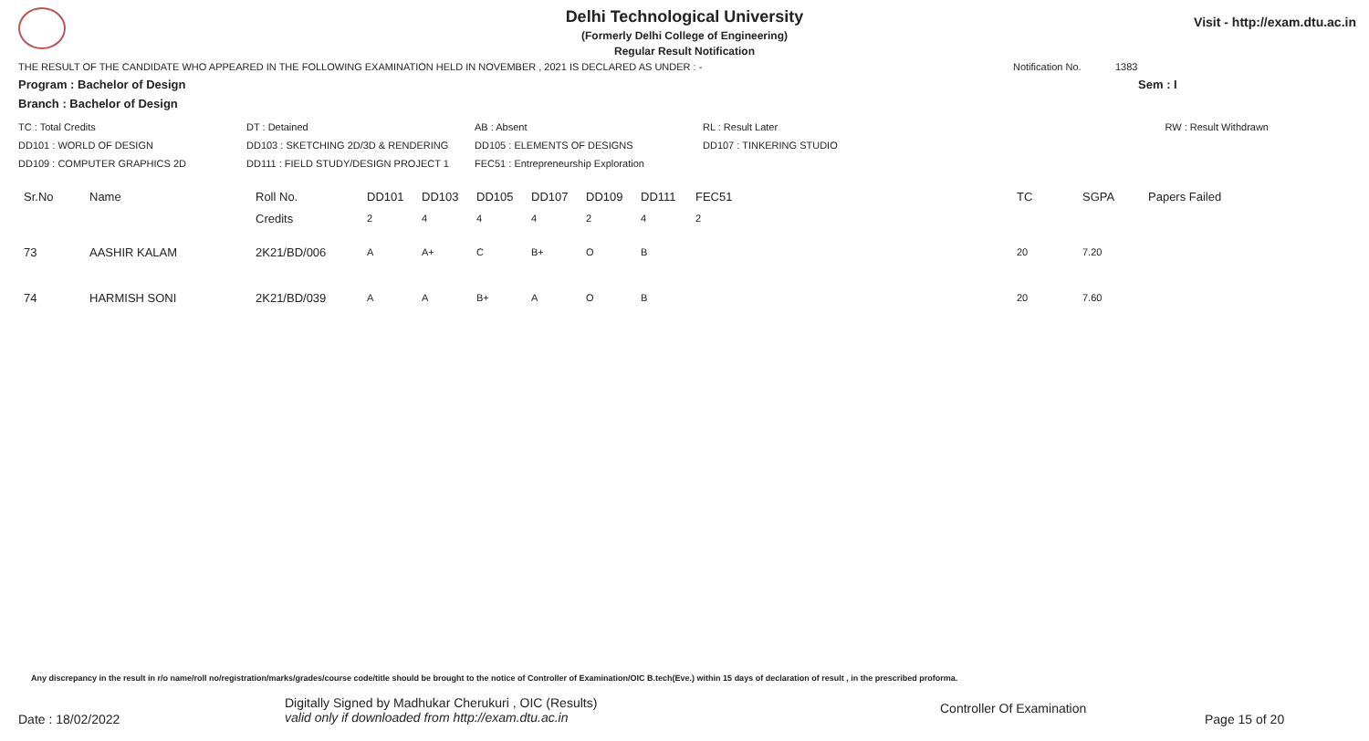Visit - http://exam.dtu.ac.in
Delhi Technological University
(Formerly Delhi College of Engineering)
Regular Result Notification
THE RESULT OF THE CANDIDATE WHO APPEARED IN THE FOLLOWING EXAMINATION HELD IN NOVEMBER , 2021 IS DECLARED AS UNDER : - Notification No. 1383
Program : Bachelor of Design Sem : I
Branch : Bachelor of Design
TC : Total Credits DT : Detained AB : Absent RL : Result Later RW : Result Withdrawn DD101 : WORLD OF DESIGN DD103 : SKETCHING 2D/3D & RENDERING DD105 : ELEMENTS OF DESIGNS DD107 : TINKERING STUDIO DD109 : COMPUTER GRAPHICS 2D DD111 : FIELD STUDY/DESIGN PROJECT 1 FEC51 : Entrepreneurship Exploration
| Sr.No | Name | Roll No. | DD101 | DD103 | DD105 | DD107 | DD109 | DD111 | FEC51 | TC | SGPA | Papers Failed |
| --- | --- | --- | --- | --- | --- | --- | --- | --- | --- | --- | --- | --- |
| | | Credits | 2 | 4 | 4 | 4 | 2 | 4 | 2 | | | |
| 73 | AASHIR KALAM | 2K21/BD/006 | A | A+ | C | B+ | O | B | | 20 | 7.20 | |
| 74 | HARMISH SONI | 2K21/BD/039 | A | A | B+ | A | O | B | | 20 | 7.60 | |
Any discrepancy in the result in r/o name/roll no/registration/marks/grades/course code/title should be brought to the notice of Controller of Examination/OIC B.tech(Eve.) within 15 days of declaration of result , in the prescribed proforma.
Date : 18/02/2022
Digitally Signed by Madhukar Cherukuri , OIC (Results)
valid only if downloaded from http://exam.dtu.ac.in
Controller Of Examination
Page 15 of 20